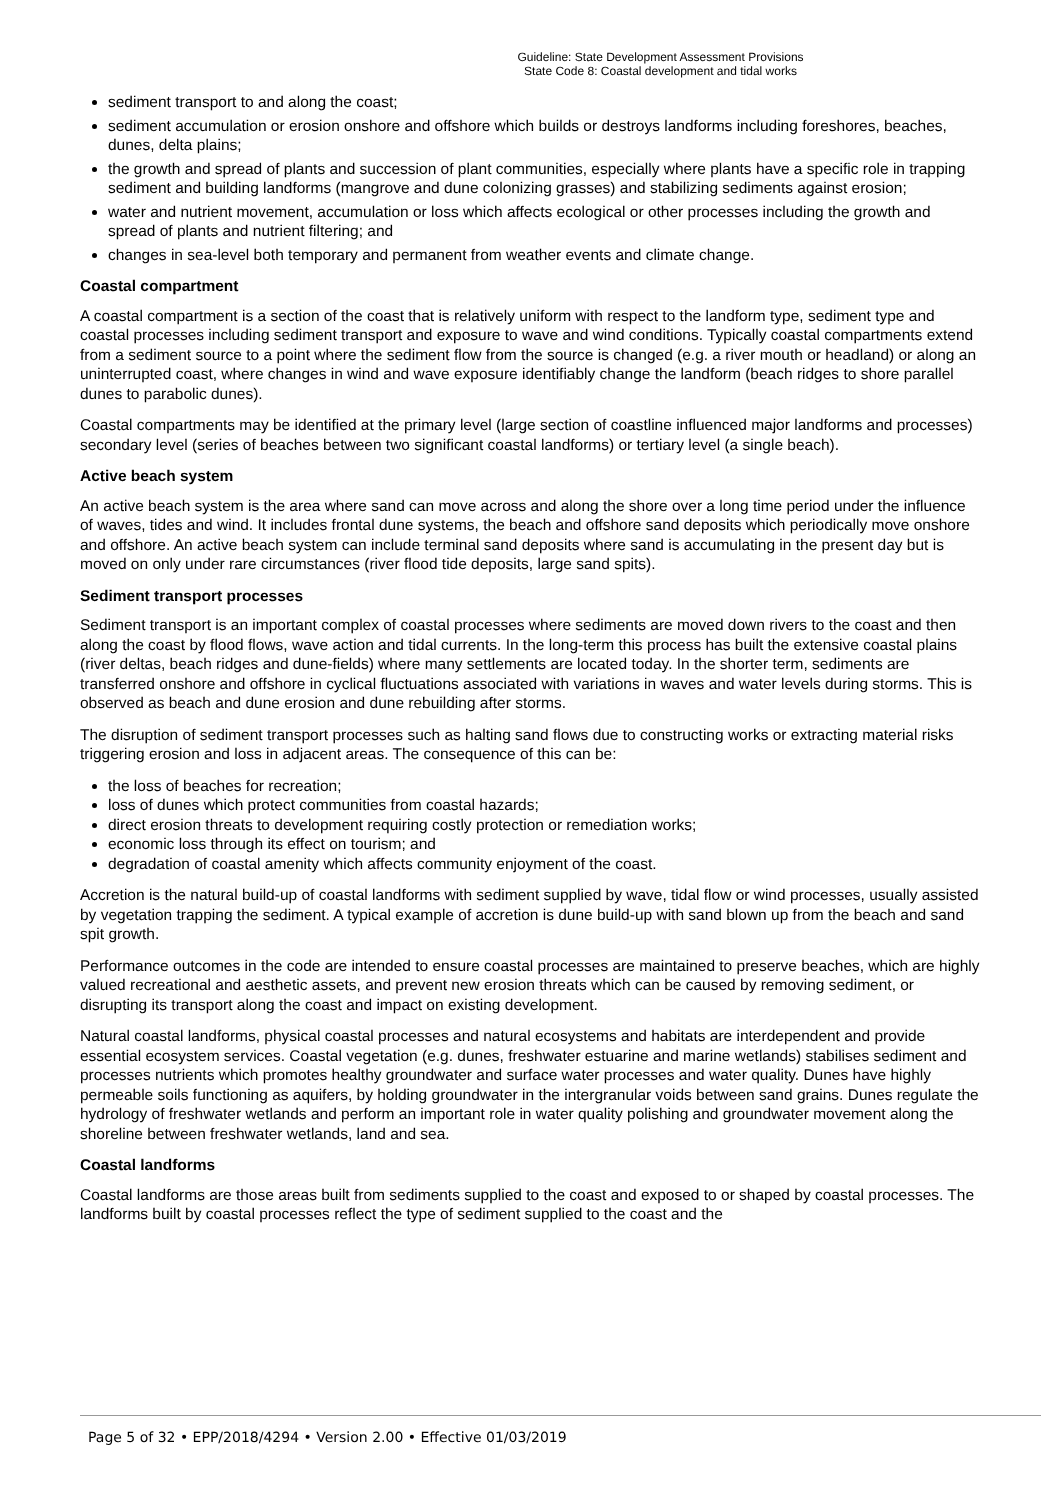Guideline: State Development Assessment Provisions
State Code 8: Coastal development and tidal works
sediment transport to and along the coast;
sediment accumulation or erosion onshore and offshore which builds or destroys landforms including foreshores, beaches, dunes, delta plains;
the growth and spread of plants and succession of plant communities, especially where plants have a specific role in trapping sediment and building landforms (mangrove and dune colonizing grasses) and stabilizing sediments against erosion;
water and nutrient movement, accumulation or loss which affects ecological or other processes including the growth and spread of plants and nutrient filtering; and
changes in sea-level both temporary and permanent from weather events and climate change.
Coastal compartment
A coastal compartment is a section of the coast that is relatively uniform with respect to the landform type, sediment type and coastal processes including sediment transport and exposure to wave and wind conditions. Typically coastal compartments extend from a sediment source to a point where the sediment flow from the source is changed (e.g. a river mouth or headland) or along an uninterrupted coast, where changes in wind and wave exposure identifiably change the landform (beach ridges to shore parallel dunes to parabolic dunes).
Coastal compartments may be identified at the primary level (large section of coastline influenced major landforms and processes) secondary level (series of beaches between two significant coastal landforms) or tertiary level (a single beach).
Active beach system
An active beach system is the area where sand can move across and along the shore over a long time period under the influence of waves, tides and wind. It includes frontal dune systems, the beach and offshore sand deposits which periodically move onshore and offshore. An active beach system can include terminal sand deposits where sand is accumulating in the present day but is moved on only under rare circumstances (river flood tide deposits, large sand spits).
Sediment transport processes
Sediment transport is an important complex of coastal processes where sediments are moved down rivers to the coast and then along the coast by flood flows, wave action and tidal currents. In the long-term this process has built the extensive coastal plains (river deltas, beach ridges and dune-fields) where many settlements are located today. In the shorter term, sediments are transferred onshore and offshore in cyclical fluctuations associated with variations in waves and water levels during storms. This is observed as beach and dune erosion and dune rebuilding after storms.
The disruption of sediment transport processes such as halting sand flows due to constructing works or extracting material risks triggering erosion and loss in adjacent areas. The consequence of this can be:
the loss of beaches for recreation;
loss of dunes which protect communities from coastal hazards;
direct erosion threats to development requiring costly protection or remediation works;
economic loss through its effect on tourism; and
degradation of coastal amenity which affects community enjoyment of the coast.
Accretion is the natural build-up of coastal landforms with sediment supplied by wave, tidal flow or wind processes, usually assisted by vegetation trapping the sediment. A typical example of accretion is dune build-up with sand blown up from the beach and sand spit growth.
Performance outcomes in the code are intended to ensure coastal processes are maintained to preserve beaches, which are highly valued recreational and aesthetic assets, and prevent new erosion threats which can be caused by removing sediment, or disrupting its transport along the coast and impact on existing development.
Natural coastal landforms, physical coastal processes and natural ecosystems and habitats are interdependent and provide essential ecosystem services. Coastal vegetation (e.g. dunes, freshwater estuarine and marine wetlands) stabilises sediment and processes nutrients which promotes healthy groundwater and surface water processes and water quality. Dunes have highly permeable soils functioning as aquifers, by holding groundwater in the intergranular voids between sand grains. Dunes regulate the hydrology of freshwater wetlands and perform an important role in water quality polishing and groundwater movement along the shoreline between freshwater wetlands, land and sea.
Coastal landforms
Coastal landforms are those areas built from sediments supplied to the coast and exposed to or shaped by coastal processes. The landforms built by coastal processes reflect the type of sediment supplied to the coast and the
Page 5 of 32 • EPP/2018/4294 • Version 2.00 • Effective 01/03/2019